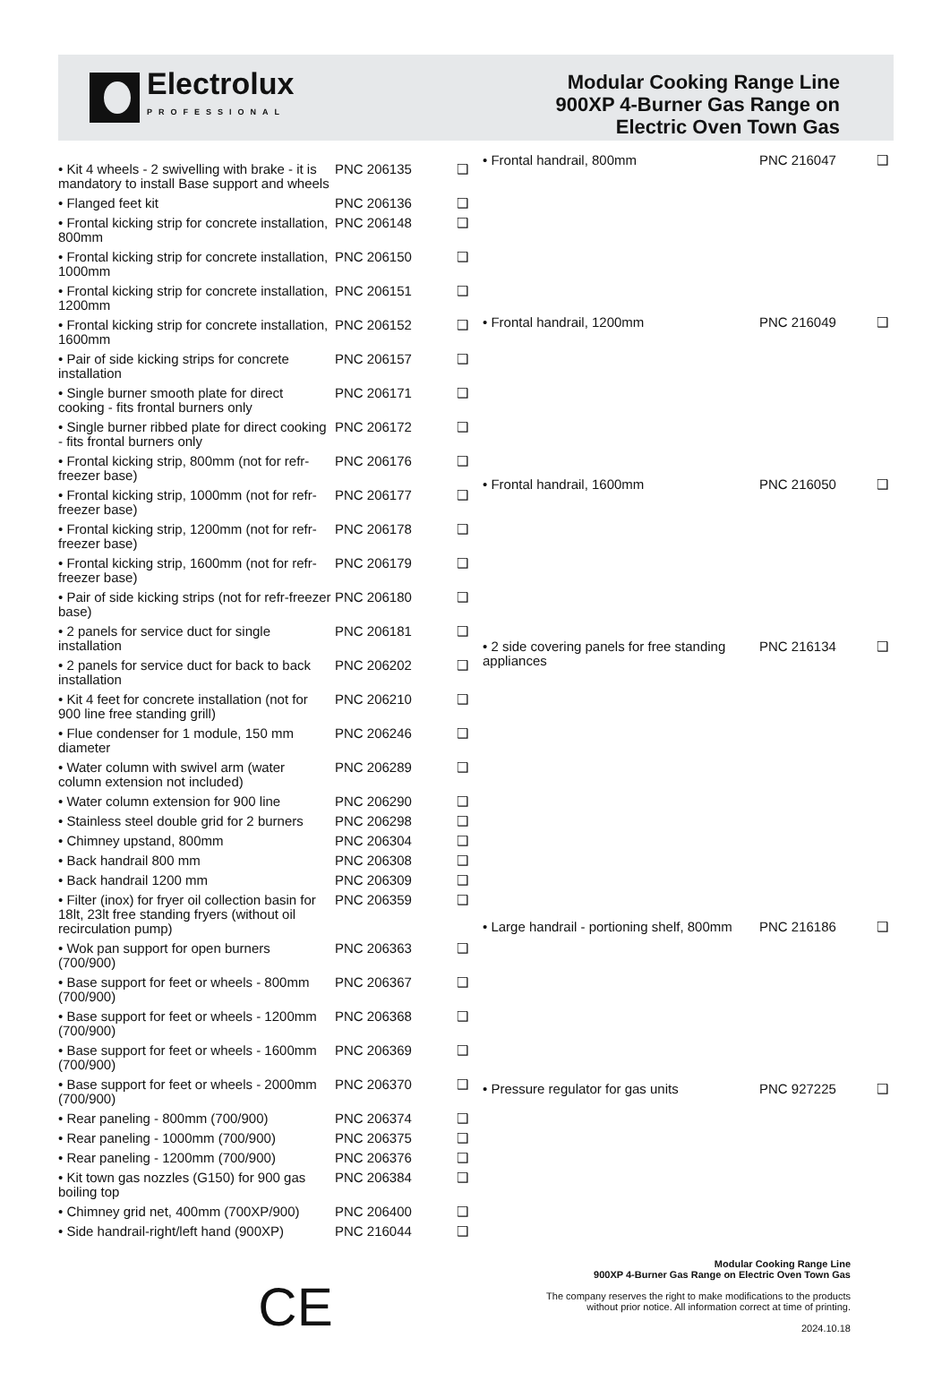Electrolux
PROFESSIONAL
Modular Cooking Range Line
900XP 4-Burner Gas Range on
Electric Oven Town Gas
| • Kit 4 wheels - 2 swivelling with brake - it is mandatory to install Base support and wheels | PNC 206135 | ❑ |
| • Flanged feet kit | PNC 206136 | ❑ |
| • Frontal kicking strip for concrete installation, 800mm | PNC 206148 | ❑ |
| • Frontal kicking strip for concrete installation, 1000mm | PNC 206150 | ❑ |
| • Frontal kicking strip for concrete installation, 1200mm | PNC 206151 | ❑ |
| • Frontal kicking strip for concrete installation, 1600mm | PNC 206152 | ❑ |
| • Pair of side kicking strips for concrete installation | PNC 206157 | ❑ |
| • Single burner smooth plate for direct cooking - fits frontal burners only | PNC 206171 | ❑ |
| • Single burner ribbed plate for direct cooking - fits frontal burners only | PNC 206172 | ❑ |
| • Frontal kicking strip, 800mm (not for refr-freezer base) | PNC 206176 | ❑ |
| • Frontal kicking strip, 1000mm (not for refr-freezer base) | PNC 206177 | ❑ |
| • Frontal kicking strip, 1200mm (not for refr-freezer base) | PNC 206178 | ❑ |
| • Frontal kicking strip, 1600mm (not for refr-freezer base) | PNC 206179 | ❑ |
| • Pair of side kicking strips (not for refr-freezer base) | PNC 206180 | ❑ |
| • 2 panels for service duct for single installation | PNC 206181 | ❑ |
| • 2 panels for service duct for back to back installation | PNC 206202 | ❑ |
| • Kit 4 feet for concrete installation (not for 900 line free standing grill) | PNC 206210 | ❑ |
| • Flue condenser for 1 module, 150 mm diameter | PNC 206246 | ❑ |
| • Water column with swivel arm (water column extension not included) | PNC 206289 | ❑ |
| • Water column extension for 900 line | PNC 206290 | ❑ |
| • Stainless steel double grid for 2 burners | PNC 206298 | ❑ |
| • Chimney upstand, 800mm | PNC 206304 | ❑ |
| • Back handrail 800 mm | PNC 206308 | ❑ |
| • Back handrail 1200 mm | PNC 206309 | ❑ |
| • Filter (inox) for fryer oil collection basin for 18lt, 23lt free standing fryers (without oil recirculation pump) | PNC 206359 | ❑ |
| • Wok pan support for open burners (700/900) | PNC 206363 | ❑ |
| • Base support for feet or wheels - 800mm (700/900) | PNC 206367 | ❑ |
| • Base support for feet or wheels - 1200mm (700/900) | PNC 206368 | ❑ |
| • Base support for feet or wheels - 1600mm (700/900) | PNC 206369 | ❑ |
| • Base support for feet or wheels - 2000mm (700/900) | PNC 206370 | ❑ |
| • Rear paneling - 800mm (700/900) | PNC 206374 | ❑ |
| • Rear paneling - 1000mm (700/900) | PNC 206375 | ❑ |
| • Rear paneling - 1200mm (700/900) | PNC 206376 | ❑ |
| • Kit town gas nozzles (G150) for 900 gas boiling top | PNC 206384 | ❑ |
| • Chimney grid net, 400mm (700XP/900) | PNC 206400 | ❑ |
| • Side handrail-right/left hand (900XP) | PNC 216044 | ❑ |
| • Frontal handrail, 800mm | PNC 216047 | ❑ |
| • Frontal handrail, 1200mm | PNC 216049 | ❑ |
| • Frontal handrail, 1600mm | PNC 216050 | ❑ |
| • 2 side covering panels for free standing appliances | PNC 216134 | ❑ |
| • Large handrail - portioning shelf, 800mm | PNC 216186 | ❑ |
| • Pressure regulator for gas units | PNC 927225 | ❑ |
CE
Modular Cooking Range Line
900XP 4-Burner Gas Range on Electric Oven Town Gas
The company reserves the right to make modifications to the products without prior notice. All information correct at time of printing.
2024.10.18